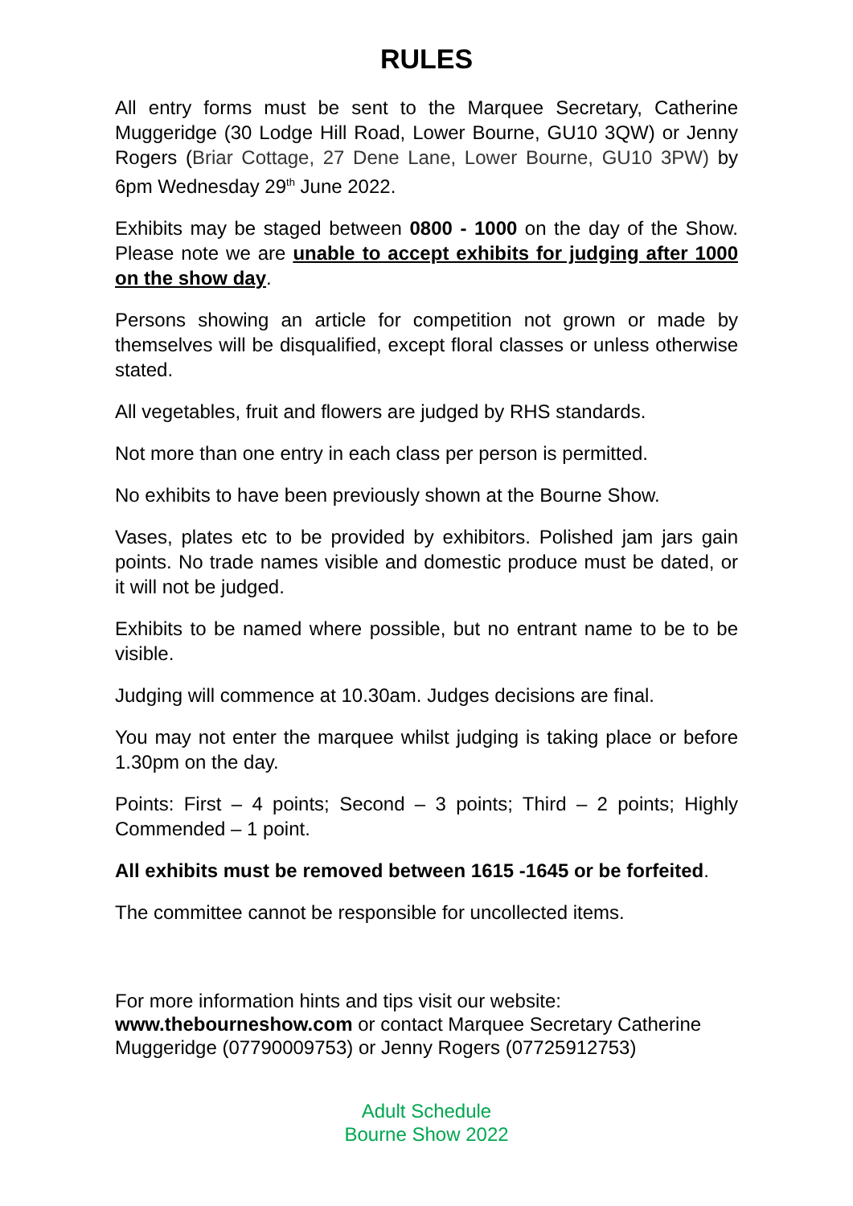RULES
All entry forms must be sent to the Marquee Secretary, Catherine Muggeridge (30 Lodge Hill Road, Lower Bourne, GU10 3QW) or Jenny Rogers (Briar Cottage, 27 Dene Lane, Lower Bourne, GU10 3PW) by 6pm Wednesday 29<sup>th</sup> June 2022.
Exhibits may be staged between 0800 - 1000 on the day of the Show. Please note we are unable to accept exhibits for judging after 1000 on the show day.
Persons showing an article for competition not grown or made by themselves will be disqualified, except floral classes or unless otherwise stated.
All vegetables, fruit and flowers are judged by RHS standards.
Not more than one entry in each class per person is permitted.
No exhibits to have been previously shown at the Bourne Show.
Vases, plates etc to be provided by exhibitors. Polished jam jars gain points. No trade names visible and domestic produce must be dated, or it will not be judged.
Exhibits to be named where possible, but no entrant name to be to be visible.
Judging will commence at 10.30am. Judges decisions are final.
You may not enter the marquee whilst judging is taking place or before 1.30pm on the day.
Points: First – 4 points; Second – 3 points; Third – 2 points; Highly Commended – 1 point.
All exhibits must be removed between 1615 -1645 or be forfeited.
The committee cannot be responsible for uncollected items.
For more information hints and tips visit our website:
www.thebourneshow.com or contact Marquee Secretary Catherine Muggeridge (07790009753) or Jenny Rogers (07725912753)
Adult Schedule
Bourne Show 2022